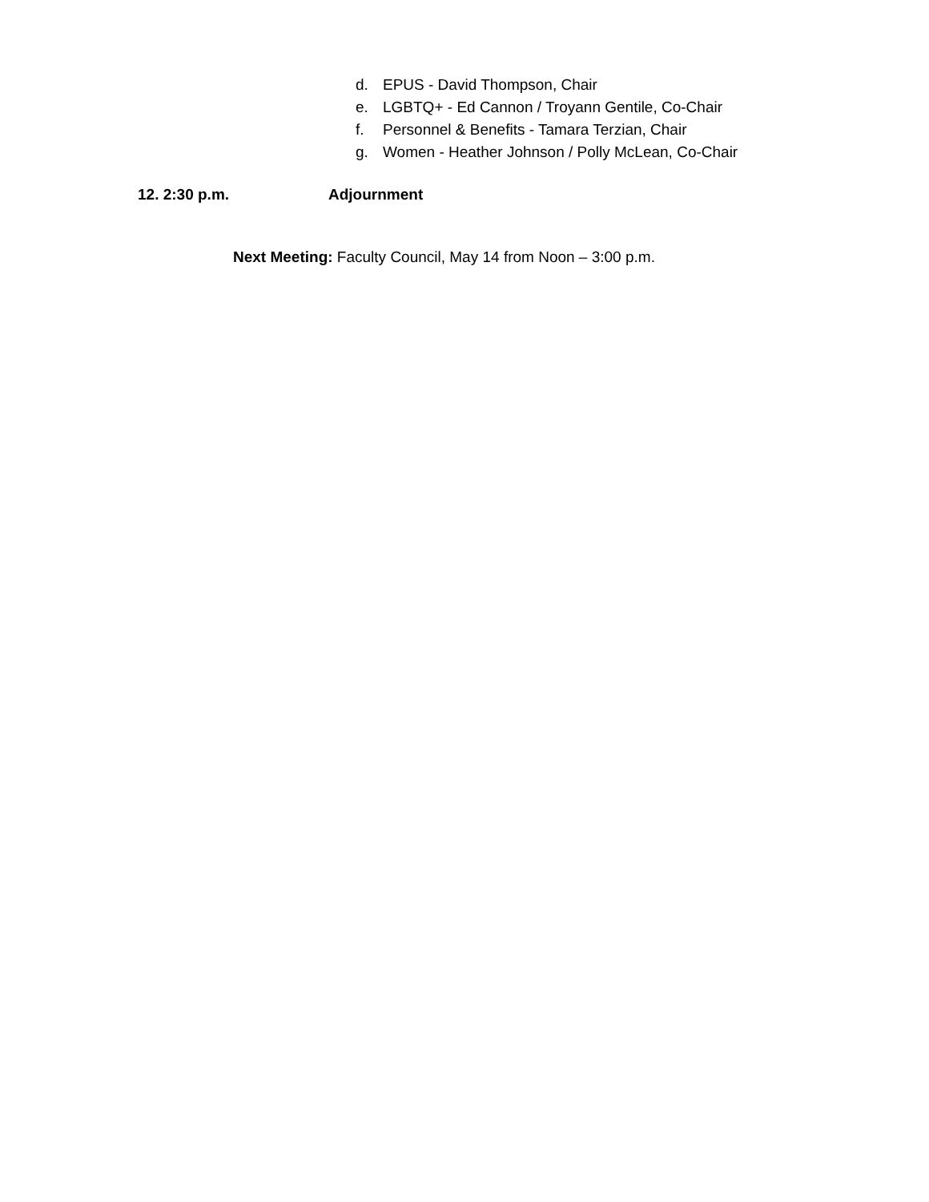d. EPUS - David Thompson, Chair
e. LGBTQ+ - Ed Cannon / Troyann Gentile, Co-Chair
f. Personnel & Benefits - Tamara Terzian, Chair
g. Women - Heather Johnson / Polly McLean, Co-Chair
12. 2:30 p.m. Adjournment
Next Meeting: Faculty Council, May 14 from Noon – 3:00 p.m.